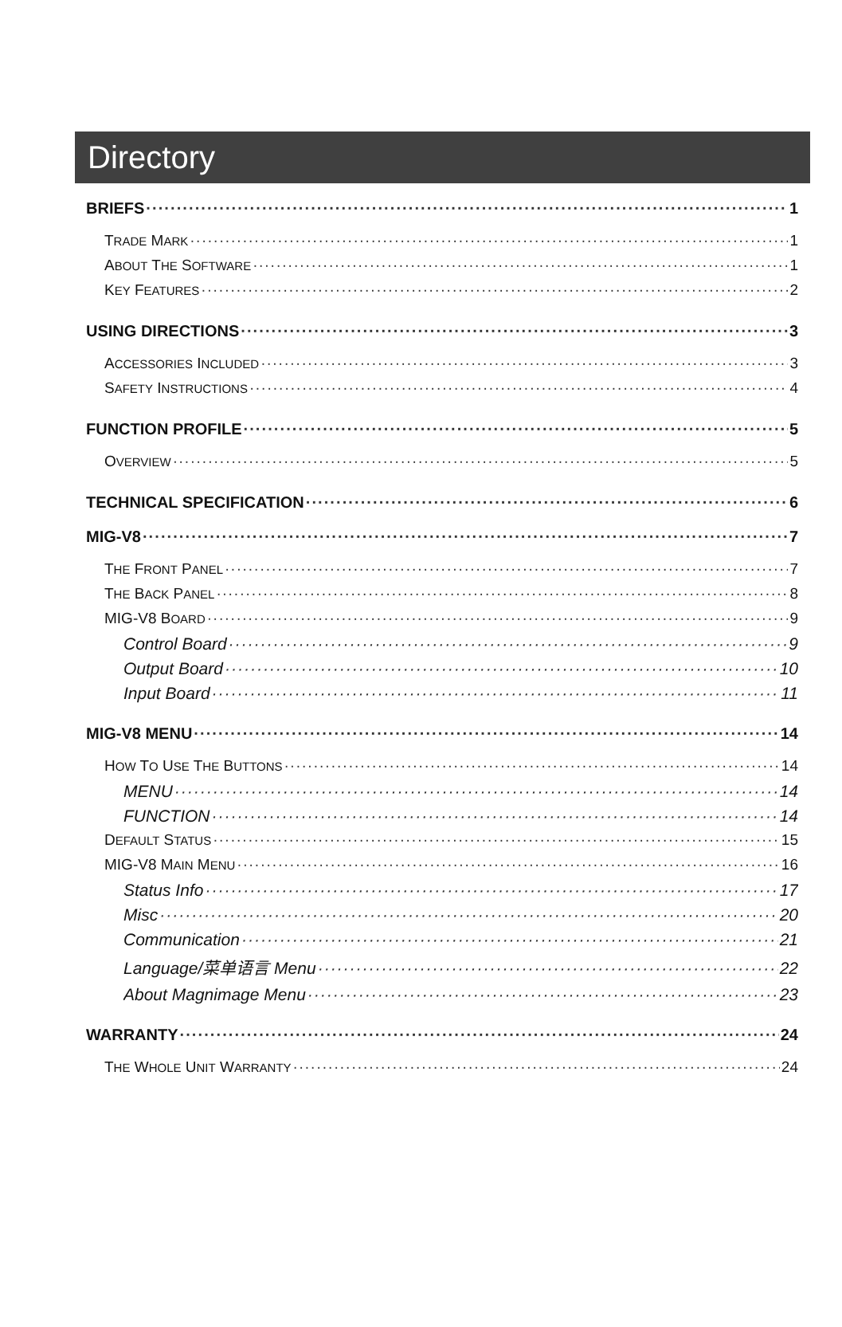Directory
BRIEFS 1
TRADE MARK 1
ABOUT THE SOFTWARE 1
KEY FEATURES 2
USING DIRECTIONS 3
ACCESSORIES INCLUDED 3
SAFETY INSTRUCTIONS 4
FUNCTION PROFILE 5
OVERVIEW 5
TECHNICAL SPECIFICATION 6
MIG-V8 7
THE FRONT PANEL 7
THE BACK PANEL 8
MIG-V8 BOARD 9
Control Board 9
Output Board 10
Input Board 11
MIG-V8 MENU 14
HOW TO USE THE BUTTONS 14
MENU 14
FUNCTION 14
DEFAULT STATUS 15
MIG-V8 MAIN MENU 16
Status Info 17
Misc 20
Communication 21
Language/菜单语言 Menu 22
About Magnimage Menu 23
WARRANTY 24
THE WHOLE UNIT WARRANTY 24